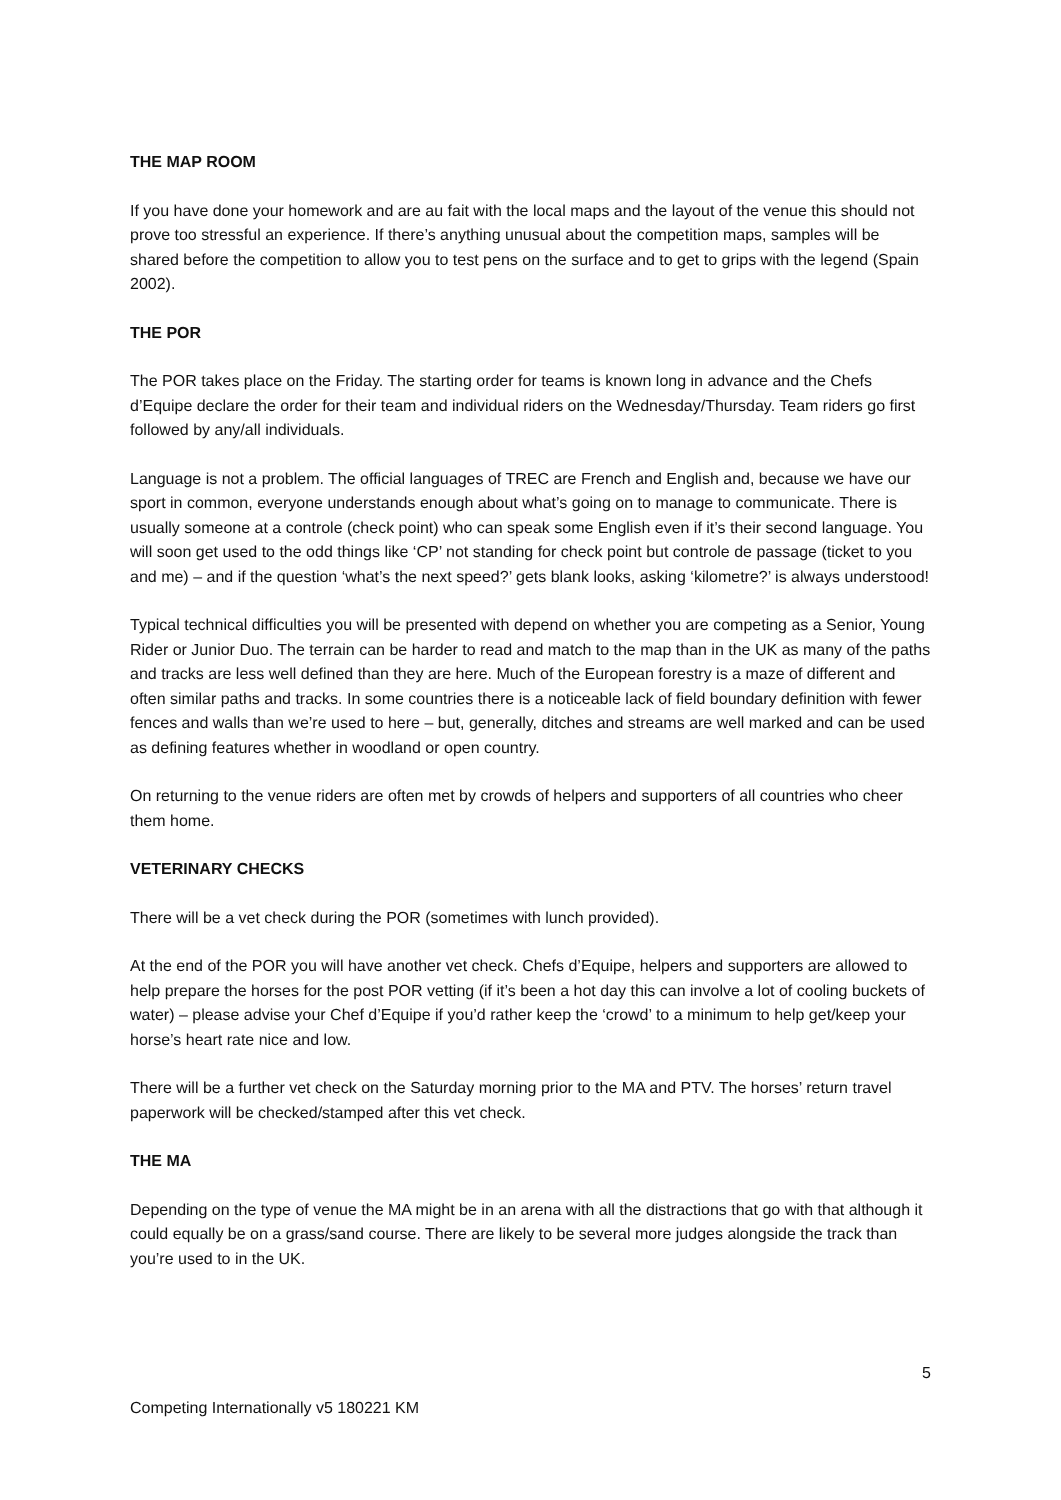THE MAP ROOM
If you have done your homework and are au fait with the local maps and the layout of the venue this should not prove too stressful an experience. If there’s anything unusual about the competition maps, samples will be shared before the competition to allow you to test pens on the surface and to get to grips with the legend (Spain 2002).
THE POR
The POR takes place on the Friday. The starting order for teams is known long in advance and the Chefs d’Equipe declare the order for their team and individual riders on the Wednesday/Thursday. Team riders go first followed by any/all individuals.
Language is not a problem. The official languages of TREC are French and English and, because we have our sport in common, everyone understands enough about what’s going on to manage to communicate. There is usually someone at a controle (check point) who can speak some English even if it’s their second language. You will soon get used to the odd things like ‘CP’ not standing for check point but controle de passage (ticket to you and me) – and if the question ‘what’s the next speed?’ gets blank looks, asking ‘kilometre?’ is always understood!
Typical technical difficulties you will be presented with depend on whether you are competing as a Senior, Young Rider or Junior Duo. The terrain can be harder to read and match to the map than in the UK as many of the paths and tracks are less well defined than they are here. Much of the European forestry is a maze of different and often similar paths and tracks. In some countries there is a noticeable lack of field boundary definition with fewer fences and walls than we’re used to here – but, generally, ditches and streams are well marked and can be used as defining features whether in woodland or open country.
On returning to the venue riders are often met by crowds of helpers and supporters of all countries who cheer them home.
VETERINARY CHECKS
There will be a vet check during the POR (sometimes with lunch provided).
At the end of the POR you will have another vet check. Chefs d’Equipe, helpers and supporters are allowed to help prepare the horses for the post POR vetting (if it’s been a hot day this can involve a lot of cooling buckets of water) – please advise your Chef d’Equipe if you’d rather keep the ‘crowd’ to a minimum to help get/keep your horse’s heart rate nice and low.
There will be a further vet check on the Saturday morning prior to the MA and PTV. The horses’ return travel paperwork will be checked/stamped after this vet check.
THE MA
Depending on the type of venue the MA might be in an arena with all the distractions that go with that although it could equally be on a grass/sand course. There are likely to be several more judges alongside the track than you’re used to in the UK.
5
Competing Internationally v5 180221 KM